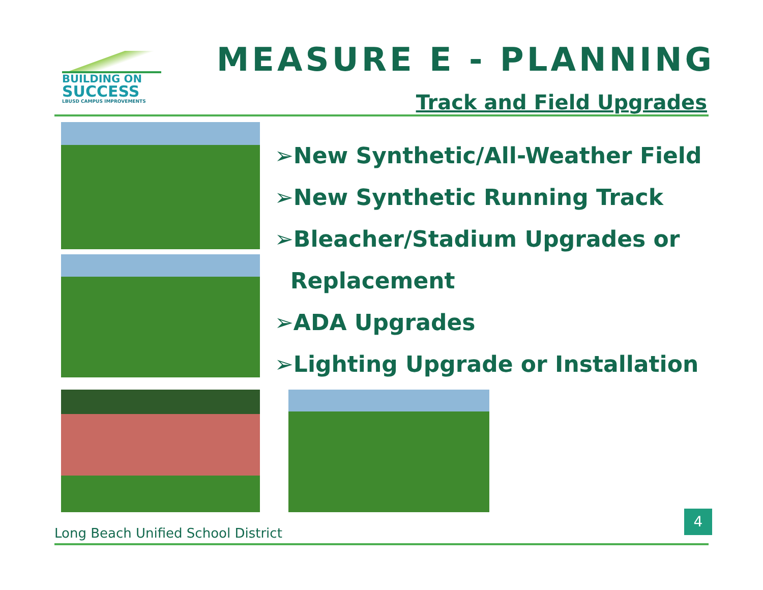BUILDING ON
SUCCESS
LBUSD CAMPUS IMPROVEMENTS
MEASURE E - PLANNING
Track and Field Upgrades
➢New Synthetic/All-Weather Field
➢New Synthetic Running Track
➢Bleacher/Stadium Upgrades or
Replacement
➢ADA Upgrades
➢Lighting Upgrade or Installation
Long Beach Unified School District
4